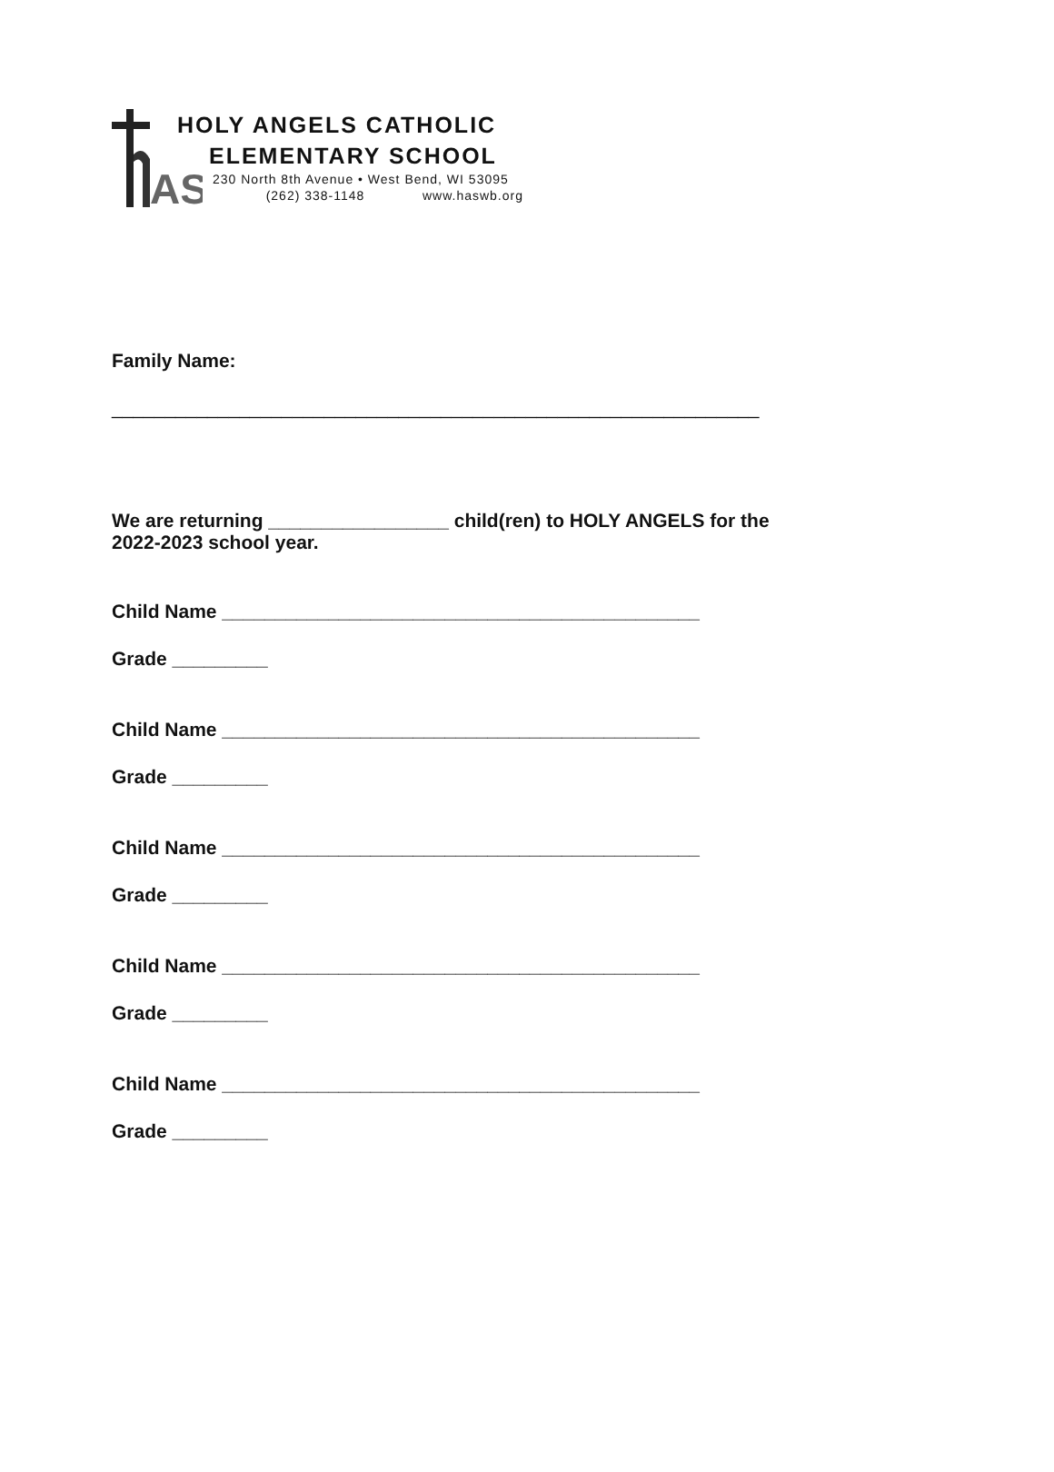AS
HOLY ANGELS CATHOLIC
ELEMENTARY SCHOOL
230 North 8th Avenue • West Bend, WI 53095
(262) 338-1148 www.haswb.org
Family Name:
_____________________________________________________________
We are returning _________________ child(ren) to HOLY ANGELS for the
2022-2023 school year.
Child Name _____________________________________________
Grade _________
Child Name _____________________________________________
Grade _________
Child Name _____________________________________________
Grade _________
Child Name _____________________________________________
Grade _________
Child Name _____________________________________________
Grade _________